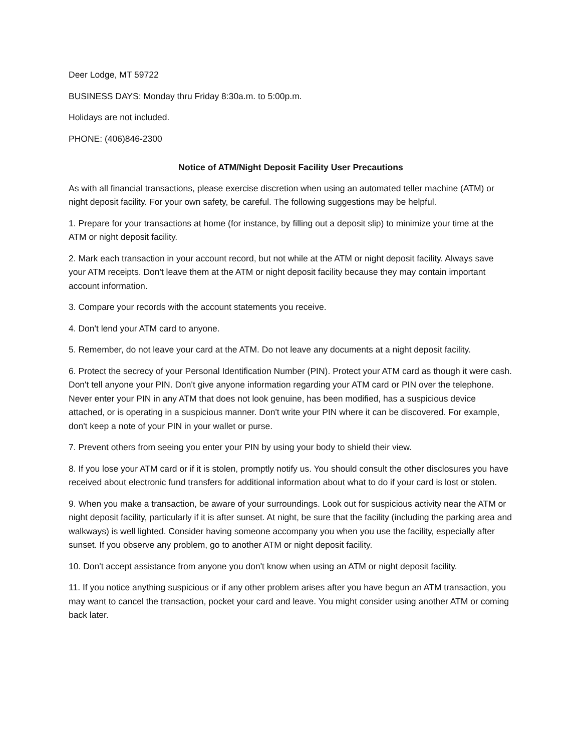Deer Lodge, MT 59722
BUSINESS DAYS: Monday thru Friday 8:30a.m. to 5:00p.m.
Holidays are not included.
PHONE: (406)846-2300
Notice of ATM/Night Deposit Facility User Precautions
As with all financial transactions, please exercise discretion when using an automated teller machine (ATM) or night deposit facility. For your own safety, be careful. The following suggestions may be helpful.
1. Prepare for your transactions at home (for instance, by filling out a deposit slip) to minimize your time at the ATM or night deposit facility.
2. Mark each transaction in your account record, but not while at the ATM or night deposit facility. Always save your ATM receipts. Don't leave them at the ATM or night deposit facility because they may contain important account information.
3. Compare your records with the account statements you receive.
4. Don't lend your ATM card to anyone.
5. Remember, do not leave your card at the ATM. Do not leave any documents at a night deposit facility.
6. Protect the secrecy of your Personal Identification Number (PIN). Protect your ATM card as though it were cash. Don't tell anyone your PIN. Don't give anyone information regarding your ATM card or PIN over the telephone. Never enter your PIN in any ATM that does not look genuine, has been modified, has a suspicious device attached, or is operating in a suspicious manner. Don't write your PIN where it can be discovered. For example, don't keep a note of your PIN in your wallet or purse.
7. Prevent others from seeing you enter your PIN by using your body to shield their view.
8. If you lose your ATM card or if it is stolen, promptly notify us. You should consult the other disclosures you have received about electronic fund transfers for additional information about what to do if your card is lost or stolen.
9. When you make a transaction, be aware of your surroundings. Look out for suspicious activity near the ATM or night deposit facility, particularly if it is after sunset. At night, be sure that the facility (including the parking area and walkways) is well lighted. Consider having someone accompany you when you use the facility, especially after sunset. If you observe any problem, go to another ATM or night deposit facility.
10. Don't accept assistance from anyone you don't know when using an ATM or night deposit facility.
11. If you notice anything suspicious or if any other problem arises after you have begun an ATM transaction, you may want to cancel the transaction, pocket your card and leave. You might consider using another ATM or coming back later.